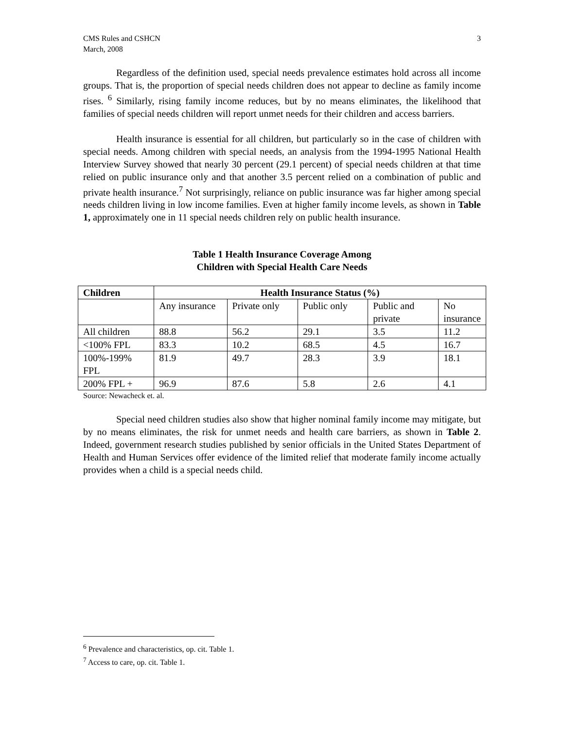CMS Rules and CSHCN
March, 2008
3
Regardless of the definition used, special needs prevalence estimates hold across all income groups. That is, the proportion of special needs children does not appear to decline as family income rises. <sup>6</sup> Similarly, rising family income reduces, but by no means eliminates, the likelihood that families of special needs children will report unmet needs for their children and access barriers.
Health insurance is essential for all children, but particularly so in the case of children with special needs. Among children with special needs, an analysis from the 1994-1995 National Health Interview Survey showed that nearly 30 percent (29.1 percent) of special needs children at that time relied on public insurance only and that another 3.5 percent relied on a combination of public and private health insurance.<sup>7</sup> Not surprisingly, reliance on public insurance was far higher among special needs children living in low income families. Even at higher family income levels, as shown in Table 1, approximately one in 11 special needs children rely on public health insurance.
Table 1 Health Insurance Coverage Among
Children with Special Health Care Needs
| Children | Health Insurance Status (%) | | | | |
| --- | --- | --- | --- | --- | --- |
| | Any insurance | Private only | Public only | Public and private | No insurance |
| All children | 88.8 | 56.2 | 29.1 | 3.5 | 11.2 |
| <100% FPL | 83.3 | 10.2 | 68.5 | 4.5 | 16.7 |
| 100%-199% FPL | 81.9 | 49.7 | 28.3 | 3.9 | 18.1 |
| 200% FPL + | 96.9 | 87.6 | 5.8 | 2.6 | 4.1 |
Source: Newacheck et. al.
Special need children studies also show that higher nominal family income may mitigate, but by no means eliminates, the risk for unmet needs and health care barriers, as shown in Table 2. Indeed, government research studies published by senior officials in the United States Department of Health and Human Services offer evidence of the limited relief that moderate family income actually provides when a child is a special needs child.
<sup>6</sup> Prevalence and characteristics, op. cit. Table 1.
<sup>7</sup> Access to care, op. cit. Table 1.